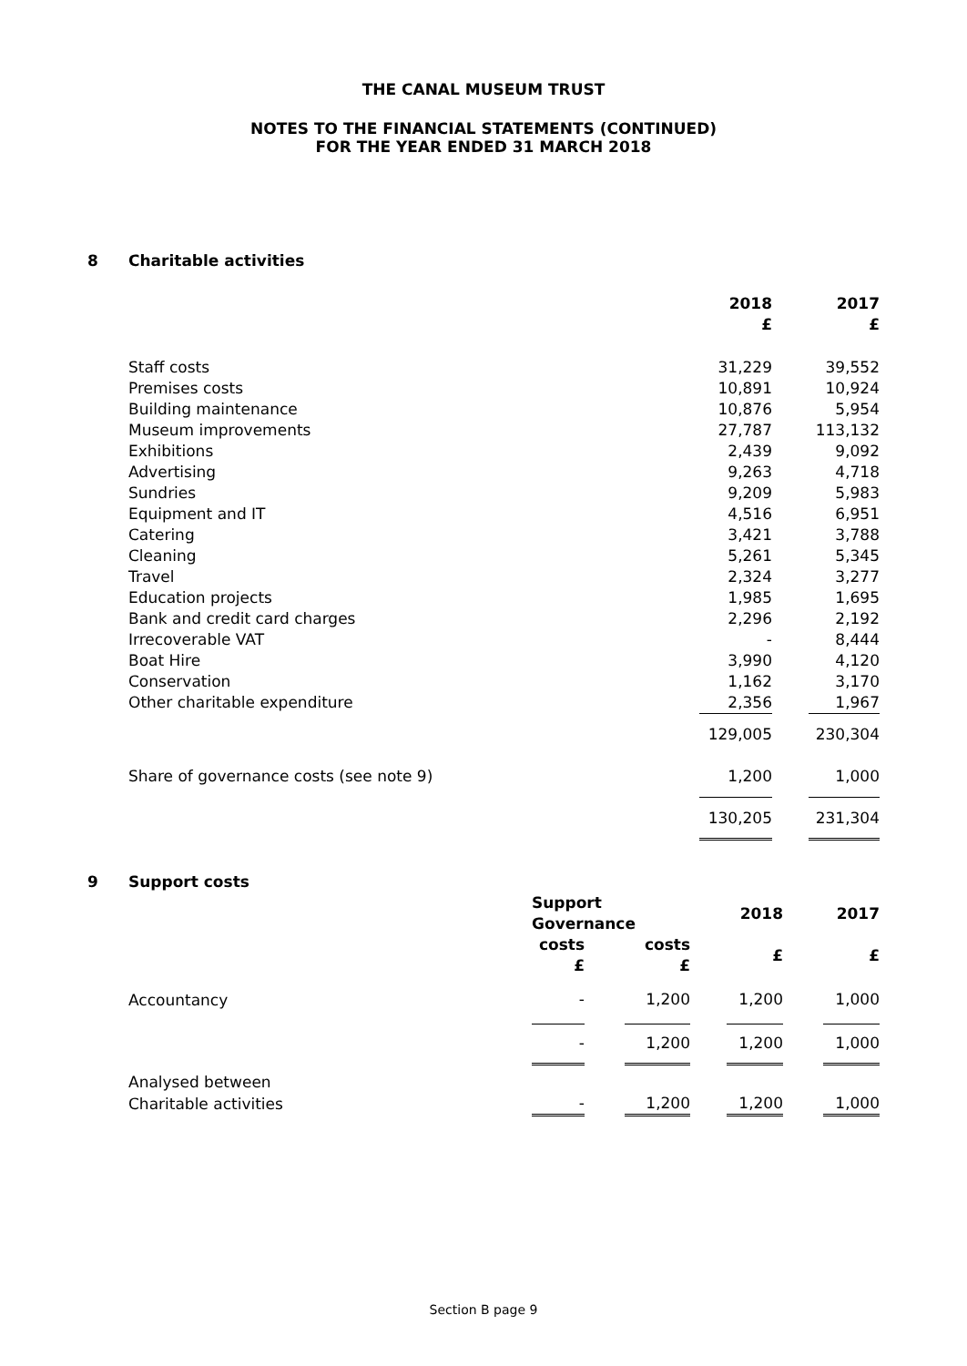THE CANAL MUSEUM TRUST
NOTES TO THE FINANCIAL STATEMENTS (CONTINUED)
FOR THE YEAR ENDED 31 MARCH 2018
8 Charitable activities
| | 2018 £ | | 2017 £ |
| Staff costs | 31,229 | | 39,552 |
| Premises costs | 10,891 | | 10,924 |
| Building maintenance | 10,876 | | 5,954 |
| Museum improvements | 27,787 | | 113,132 |
| Exhibitions | 2,439 | | 9,092 |
| Advertising | 9,263 | | 4,718 |
| Sundries | 9,209 | | 5,983 |
| Equipment and IT | 4,516 | | 6,951 |
| Catering | 3,421 | | 3,788 |
| Cleaning | 5,261 | | 5,345 |
| Travel | 2,324 | | 3,277 |
| Education projects | 1,985 | | 1,695 |
| Bank and credit card charges | 2,296 | | 2,192 |
| Irrecoverable VAT | - | | 8,444 |
| Boat Hire | 3,990 | | 4,120 |
| Conservation | 1,162 | | 3,170 |
| Other charitable expenditure | 2,356 | | 1,967 |
| | 129,005 | | 230,304 |
| Share of governance costs (see note 9) | 1,200 | | 1,000 |
| | 130,205 | | 231,304 |
9 Support costs
| | Support Governance | | | | 2018 | | 2017 |
| | costs £ | | costs £ | | £ | | £ |
| Accountancy | - | | 1,200 | | 1,200 | | 1,000 |
| | - | | 1,200 | | 1,200 | | 1,000 |
| Analysed between | | | | | | | |
| Charitable activities | - | | 1,200 | | 1,200 | | 1,000 |
Section B page 9